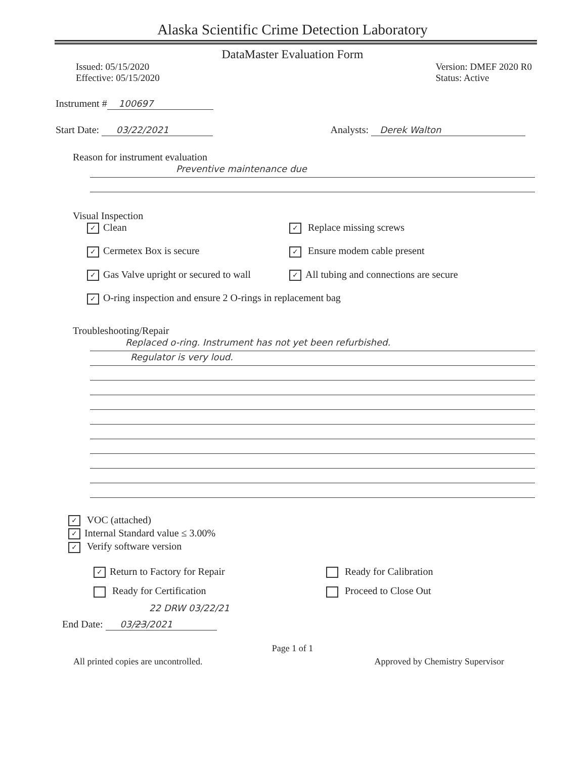Alaska Scientific Crime Detection Laboratory
DataMaster Evaluation Form
Issued: 05/15/2020
Effective: 05/15/2020
Version: DMEF 2020 R0
Status: Active
Instrument # 100697
Start Date: 03/22/2021 Analysts: Derek Walton
Reason for instrument evaluation
Preventive maintenance due
Visual Inspection
✓ Clean
✓ Replace missing screws
✓ Cermetex Box is secure
✓ Ensure modem cable present
✓ Gas Valve upright or secured to wall
✓ All tubing and connections are secure
✓ O-ring inspection and ensure 2 O-rings in replacement bag
Troubleshooting/Repair
Replaced o-ring. Instrument has not yet been refurbished.
Regulator is very loud.
✓ VOC (attached)
✓ Internal Standard value ≤ 3.00%
✓ Verify software version
✓ Return to Factory for Repair
Ready for Calibration
Ready for Certification
Proceed to Close Out
22 DRW 03/22/21
End Date: 03/23/2021
Page 1 of 1
All printed copies are uncontrolled.
Approved by Chemistry Supervisor